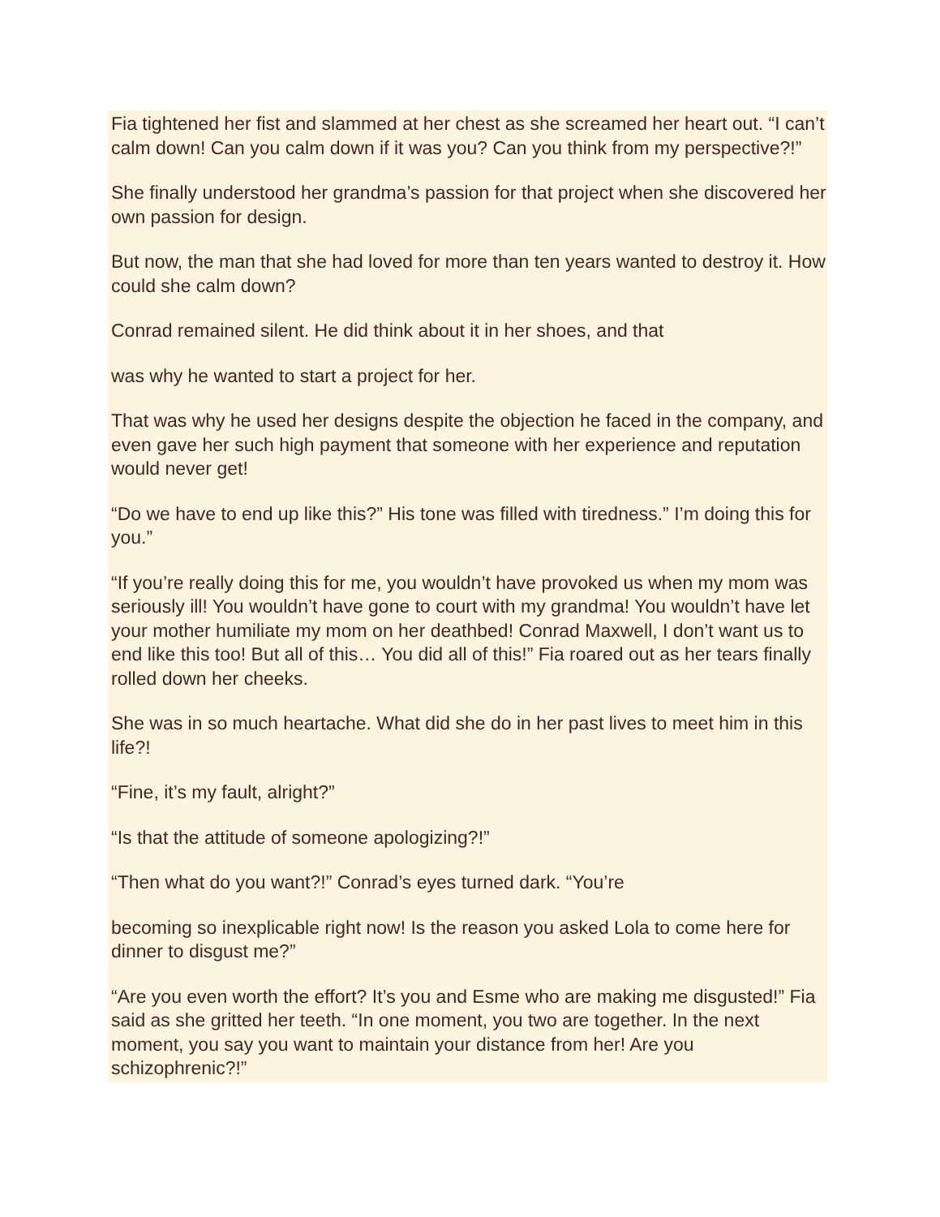Fia tightened her fist and slammed at her chest as she screamed her heart out. “I can’t calm down! Can you calm down if it was you? Can you think from my perspective?!”
She finally understood her grandma’s passion for that project when she discovered her own passion for design.
But now, the man that she had loved for more than ten years wanted to destroy it. How could she calm down?
Conrad remained silent. He did think about it in her shoes, and that
was why he wanted to start a project for her.
That was why he used her designs despite the objection he faced in the company, and even gave her such high payment that someone with her experience and reputation would never get!
“Do we have to end up like this?” His tone was filled with tiredness.” I’m doing this for you.”
“If you’re really doing this for me, you wouldn’t have provoked us when my mom was seriously ill! You wouldn’t have gone to court with my grandma! You wouldn’t have let your mother humiliate my mom on her deathbed! Conrad Maxwell, I don’t want us to end like this too! But all of this… You did all of this!” Fia roared out as her tears finally rolled down her cheeks.
She was in so much heartache. What did she do in her past lives to meet him in this life?!
“Fine, it’s my fault, alright?”
“Is that the attitude of someone apologizing?!”
“Then what do you want?!” Conrad’s eyes turned dark. “You’re
becoming so inexplicable right now! Is the reason you asked Lola to come here for dinner to disgust me?”
“Are you even worth the effort? It’s you and Esme who are making me disgusted!” Fia said as she gritted her teeth. “In one moment, you two are together. In the next moment, you say you want to maintain your distance from her! Are you schizophrenic?!”